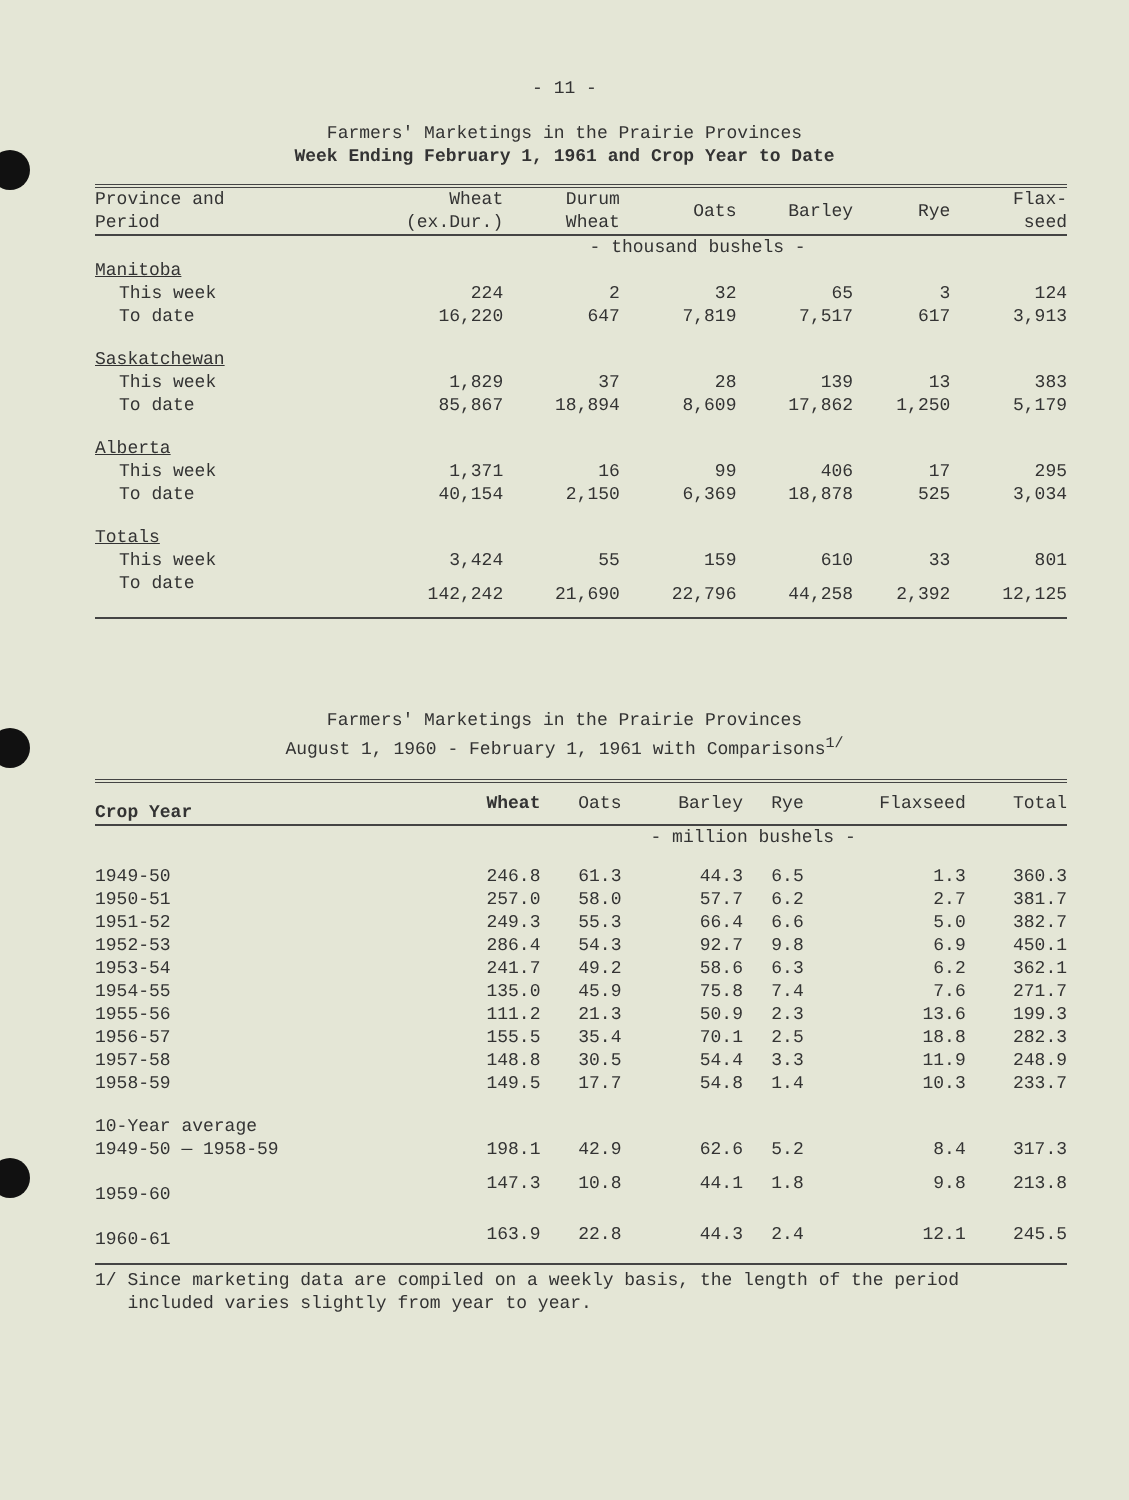- 11 -
Farmers' Marketings in the Prairie Provinces
Week Ending February 1, 1961 and Crop Year to Date
| Province and Period | Wheat (ex.Dur.) | Durum Wheat | Oats | Barley | Rye | Flax- seed |
| --- | --- | --- | --- | --- | --- | --- |
| | - thousand bushels - | | | | | |
| Manitoba | | | | | | |
| This week | 224 | 2 | 32 | 65 | 3 | 124 |
| To date | 16,220 | 647 | 7,819 | 7,517 | 617 | 3,913 |
| Saskatchewan | | | | | | |
| This week | 1,829 | 37 | 28 | 139 | 13 | 383 |
| To date | 85,867 | 18,894 | 8,609 | 17,862 | 1,250 | 5,179 |
| Alberta | | | | | | |
| This week | 1,371 | 16 | 99 | 406 | 17 | 295 |
| To date | 40,154 | 2,150 | 6,369 | 18,878 | 525 | 3,034 |
| Totals | | | | | | |
| This week | 3,424 | 55 | 159 | 610 | 33 | 801 |
| To date | 142,242 | 21,690 | 22,796 | 44,258 | 2,392 | 12,125 |
Farmers' Marketings in the Prairie Provinces
August 1, 1960 - February 1, 1961 with Comparisons<sup>1/</sup>
| Crop Year | Wheat | Oats | Barley | Rye | Flaxseed | Total |
| --- | --- | --- | --- | --- | --- | --- |
| | - million bushels - | | | | | |
| 1949-50 | 246.8 | 61.3 | 44.3 | 6.5 | 1.3 | 360.3 |
| 1950-51 | 257.0 | 58.0 | 57.7 | 6.2 | 2.7 | 381.7 |
| 1951-52 | 249.3 | 55.3 | 66.4 | 6.6 | 5.0 | 382.7 |
| 1952-53 | 286.4 | 54.3 | 92.7 | 9.8 | 6.9 | 450.1 |
| 1953-54 | 241.7 | 49.2 | 58.6 | 6.3 | 6.2 | 362.1 |
| 1954-55 | 135.0 | 45.9 | 75.8 | 7.4 | 7.6 | 271.7 |
| 1955-56 | 111.2 | 21.3 | 50.9 | 2.3 | 13.6 | 199.3 |
| 1956-57 | 155.5 | 35.4 | 70.1 | 2.5 | 18.8 | 282.3 |
| 1957-58 | 148.8 | 30.5 | 54.4 | 3.3 | 11.9 | 248.9 |
| 1958-59 | 149.5 | 17.7 | 54.8 | 1.4 | 10.3 | 233.7 |
| 10-Year average | | | | | | |
| 1949-50 — 1958-59 | 198.1 | 42.9 | 62.6 | 5.2 | 8.4 | 317.3 |
| 1959-60 | 147.3 | 10.8 | 44.1 | 1.8 | 9.8 | 213.8 |
| 1960-61 | 163.9 | 22.8 | 44.3 | 2.4 | 12.1 | 245.5 |
1/ Since marketing data are compiled on a weekly basis, the length of the period
included varies slightly from year to year.